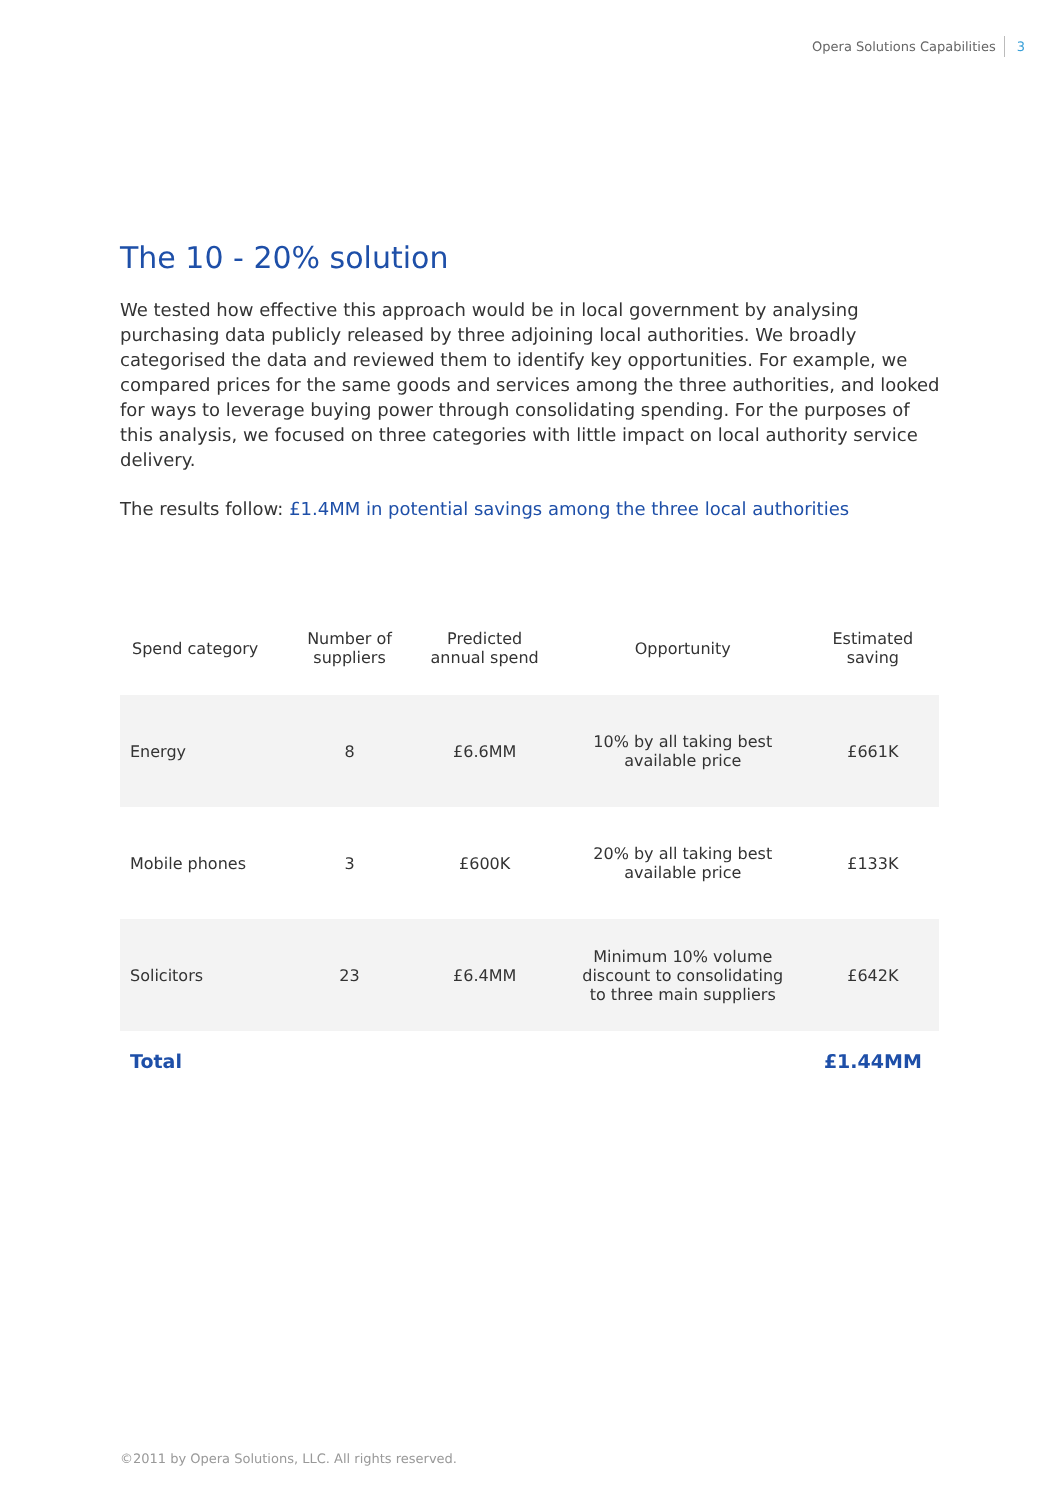Opera Solutions Capabilities 3
The 10 - 20% solution
We tested how effective this approach would be in local government by analysing purchasing data publicly released by three adjoining local authorities. We broadly categorised the data and reviewed them to identify key opportunities. For example, we compared prices for the same goods and services among the three authorities, and looked for ways to leverage buying power through consolidating spending. For the purposes of this analysis, we focused on three categories with little impact on local authority service delivery.
The results follow: £1.4MM in potential savings among the three local authorities
| Spend category | Number of suppliers | Predicted annual spend | Opportunity | Estimated saving |
| --- | --- | --- | --- | --- |
| Energy | 8 | £6.6MM | 10% by all taking best available price | £661K |
| Mobile phones | 3 | £600K | 20% by all taking best available price | £133K |
| Solicitors | 23 | £6.4MM | Minimum 10% volume discount to consolidating to three main suppliers | £642K |
| Total | | | | £1.44MM |
©2011 by Opera Solutions, LLC. All rights reserved.